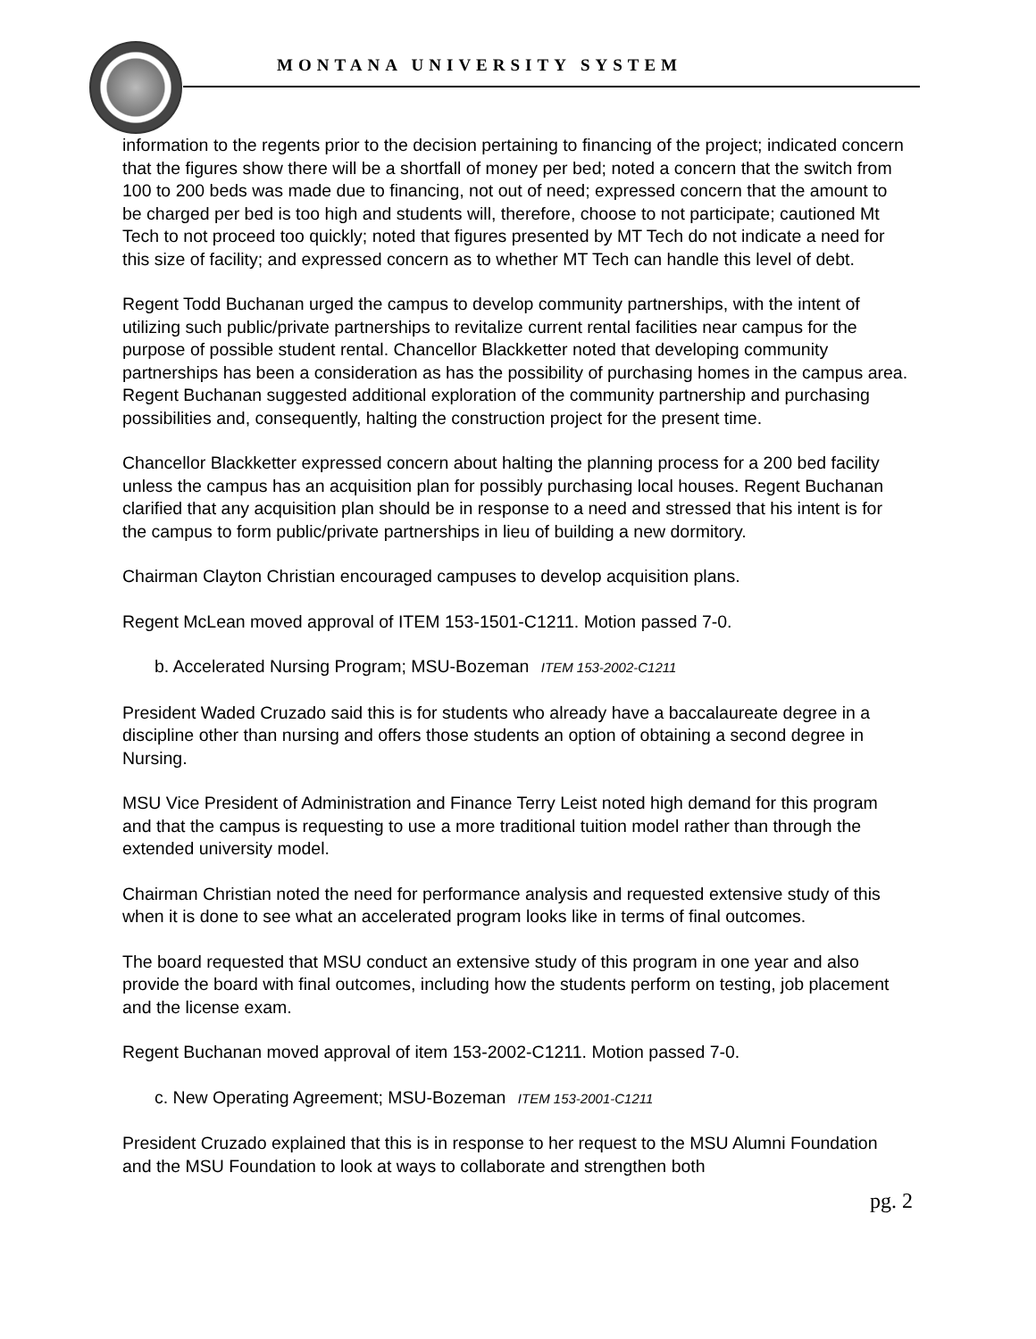MONTANA UNIVERSITY SYSTEM
information to the regents prior to the decision pertaining to financing of the project; indicated concern that the figures show there will be a shortfall of money per bed; noted a concern that the switch from 100 to 200 beds was made due to financing, not out of need; expressed concern that the amount to be charged per bed is too high and students will, therefore, choose to not participate; cautioned Mt Tech to not proceed too quickly; noted that figures presented by MT Tech do not indicate a need for this size of facility; and expressed concern as to whether MT Tech can handle this level of debt.
Regent Todd Buchanan urged the campus to develop community partnerships, with the intent of utilizing such public/private partnerships to revitalize current rental facilities near campus for the purpose of possible student rental. Chancellor Blackketter noted that developing community partnerships has been a consideration as has the possibility of purchasing homes in the campus area. Regent Buchanan suggested additional exploration of the community partnership and purchasing possibilities and, consequently, halting the construction project for the present time.
Chancellor Blackketter expressed concern about halting the planning process for a 200 bed facility unless the campus has an acquisition plan for possibly purchasing local houses. Regent Buchanan clarified that any acquisition plan should be in response to a need and stressed that his intent is for the campus to form public/private partnerships in lieu of building a new dormitory.
Chairman Clayton Christian encouraged campuses to develop acquisition plans.
Regent McLean moved approval of ITEM 153-1501-C1211. Motion passed 7-0.
b. Accelerated Nursing Program; MSU-Bozeman ITEM 153-2002-C1211
President Waded Cruzado said this is for students who already have a baccalaureate degree in a discipline other than nursing and offers those students an option of obtaining a second degree in Nursing.
MSU Vice President of Administration and Finance Terry Leist noted high demand for this program and that the campus is requesting to use a more traditional tuition model rather than through the extended university model.
Chairman Christian noted the need for performance analysis and requested extensive study of this when it is done to see what an accelerated program looks like in terms of final outcomes.
The board requested that MSU conduct an extensive study of this program in one year and also provide the board with final outcomes, including how the students perform on testing, job placement and the license exam.
Regent Buchanan moved approval of item 153-2002-C1211. Motion passed 7-0.
c. New Operating Agreement; MSU-Bozeman ITEM 153-2001-C1211
President Cruzado explained that this is in response to her request to the MSU Alumni Foundation and the MSU Foundation to look at ways to collaborate and strengthen both
pg. 2